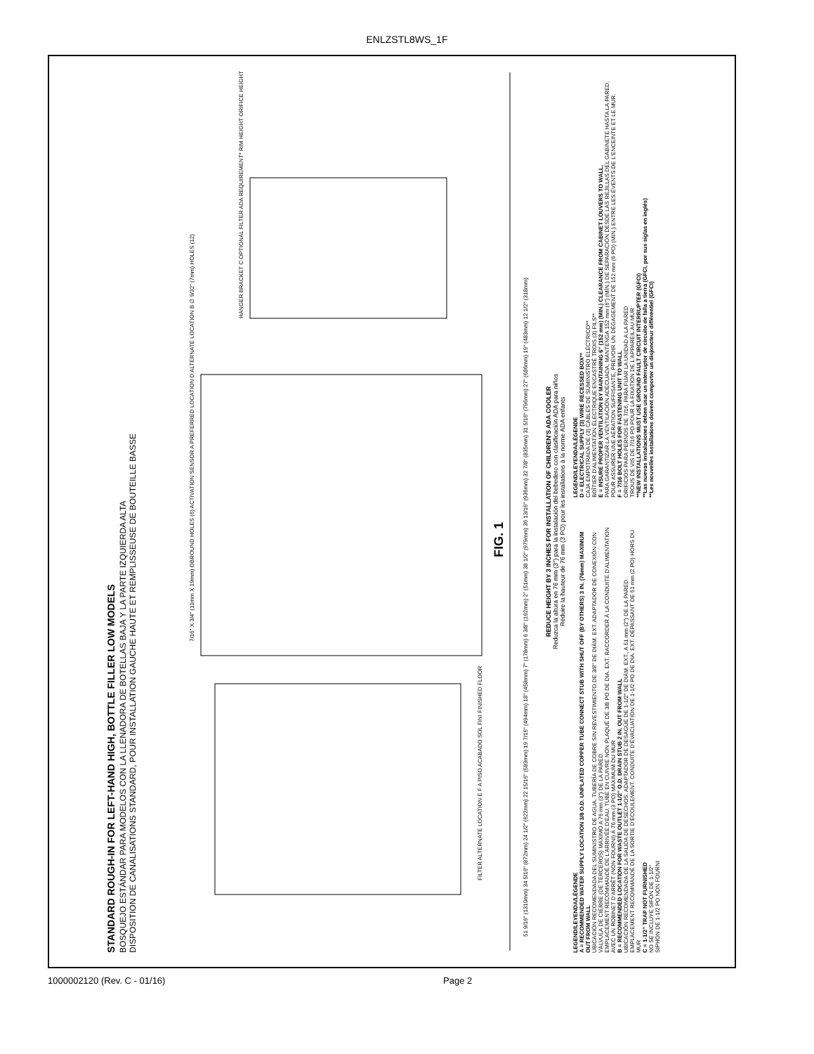ENLZSTL8WS_1F
STANDARD ROUGH-IN FOR LEFT-HAND HIGH, BOTTLE FILLER LOW MODELS
BOSQUEJO ESTÁNDAR PARA MODELOS CON LA LLENADORA DE BOTELLAS BAJA Y LA PARTE IZQUIERDA ALTA
DISPOSITION DE CANALISATIONS STANDARD, POUR INSTALLATION GAUCHE HAUTE ET REMPLISSEUSE DE BOUTEILLE BASSE
FILTER ALTERNATE LOCATION E F A PISO ACABADO SOL FINI FINISHED FLOOR
7/16" X 3/4" (11mm X 19mm) OBROUND HOLES (6) ACTIVATION SENSOR A PREFERRED LOCATION D ALTERNATE LOCATION B ∅ 9/32" (7mm) HOLES (12)
HANGER BRACKET C OPTIONAL FILTER ADA REQUIREMENT* RIM HEIGHT ORIFICE HEIGHT
51 9/16" (1310mm) 34 5/16" (872mm) 24 1/2" (622mm) 22 15/16" (583mm) 19 7/16" (494mm) 18" (458mm) 7" (178mm) 6 3/8" (162mm) 2" (51mm) 38 1/2" (979mm) 36 13/16" (936mm) 32 7/8" (835mm) 31 5/16" (796mm) 27" (686mm) 19" (483mm) 12 1/2" (318mm)
FIG. 1
REDUCE HEIGHT BY 3 INCHES FOR INSTALLATION OF CHILDREN'S ADA COOLER
Reduzca la altura en 76 mm (3") para la instalación del bebedero con clasificación ADA para niños
Réduire la hauteur de 76 mm (3 PO) pour les installations à la norme ADA enfants
LEGEND/LEYENDA/LÉGENDE
A = RECOMMENDED WATER SUPPLY LOCATION 3/8 O.D. UNPLATED COPPER TUBE CONNECT STUB WITH SHUT OFF (BY OTHERS) 3 IN. (76mm) MAXIMUM OUT FROM WALL
UBICACIÓN RECOMENDADA DEL SUMINISTRO DE AGUA. TUBERÍA DE COBRE SIN REVESTIMIENTO DE 3/8" DE DIÁM. EXT. ADAPTADOR DE CONEXIÓN CON VÁLVULA DE CIERRE (DE TERCEROS) MÁXIMO A 76 mm (3") DE LA PARED.
EMPLACEMENT RECOMMANDÉ DE L'ARRIVÉE D'EAU. TUBE EN CUIVRE NON PLAQUÉ DE 3/8 PO DE DIA. EXT. RACCORDER À LA CONDUITE D'ALIMENTATION AVEC UN ROBINET D'ARRÊT (NON FOURNI) À 76 mm (3 PO) MAXIMUM DU MUR
B = RECOMMENDED LOCATION FOR WASTE OUTLET 1-1/2" O.D. DRAIN STUB 2 IN. OUT FROM WALL
UBICACIÓN RECOMENDADA DE LA SALIDA DE DESECHOS. ADAPTADOR DE DESAGÜE DE 1-1/2" DE DIÁM. EXT., A 51 mm (2") DE LA PARED.
EMPLACEMENT RECOMMANDÉ DE LA SORTIE D'ÉCOULEMENT. CONDUITE D'ÉVACUATION DE 1-1/2 PO DE DIA. EXT. DÉPASSANT DE 51 mm (2 PO) HORS DU MUR
C = 1-1/2" TRAP NOT FURNISHED
NO SE INCLUYE SIFÓN DE 1-1/2"
SIPHON DE 1-1/2 PO NON FOURNI
LEGEND/LEYENDA/LÉGENDE
D = ELECTRICAL SUPPLY (3) WIRE RECESSED BOX**
CAJA EMPOTRADA DE (3) CABLES DE SUMINISTRO ELÉCTRICO**
BOÎTIER D'ALIMENTATION ÉLECTRIQUE ENCASTRÉ TROIS (3) FILS**
E = INSURE PROPER VENTILATION BY MAINTAINING 6" (152 mm) (MIN.) CLEARANCE FROM CABINET LOUVERS TO WALL.
PARA GARANTIZAR LA VENTILACIÓN ADECUADA, MANTENGA 152 mm (6") (MÍN.) DE SEPARACIÓN DESDE LAS REJILLAS DEL GABINETE HASTA LA PARED.
POUR ASSURER UNE AÉRATION SUFFISANTE, PRÉVOIR UN DÉGAGEMENT DE 152 mm (6 PO) (MIN.) ENTRE LES ÉVENTS DE L'ENCEINTE ET LE MUR.
F = 7/16 BOLT HOLES FOR FASTENING UNIT TO WALL
ORIFICIOS PARA PERNOS DE 7/16, PARA FIJAR LA UNIDAD A LA PARED
TROUS DE VIS DE 7/16 PO POUR LA FIXATION DE L'APPAREIL AU MUR
**NEW INSTALLATIONS MUST USE GROUND FAULT CIRCUIT INTERRUPTER (GFCI)
**Las nuevas instalaciones deben usar un interruptor de circuito de falla a tierra (GFCI, por sus siglas en inglés)
**Les nouvelles installations doivent comporter un disjoncteur différentiel (GFCI)
1000002120 (Rev. C - 01/16) Page 2